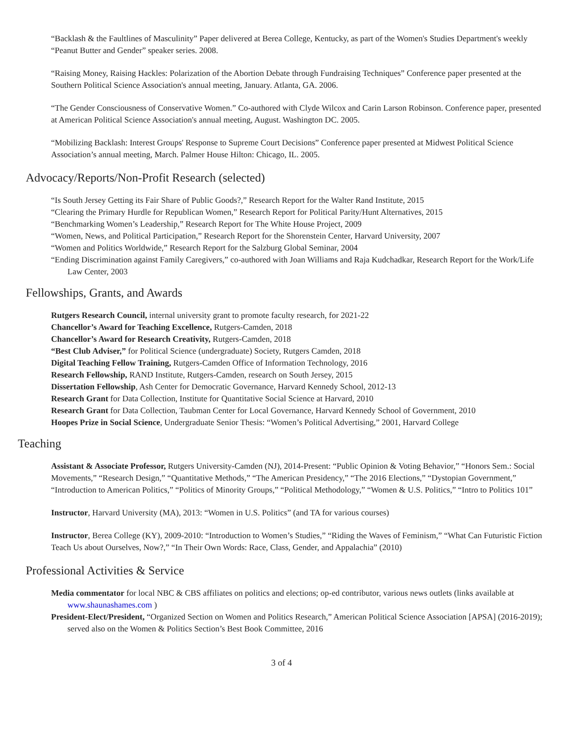“Backlash & the Faultlines of Masculinity” Paper delivered at Berea College, Kentucky, as part of the Women's Studies Department's weekly “Peanut Butter and Gender” speaker series. 2008.
“Raising Money, Raising Hackles: Polarization of the Abortion Debate through Fundraising Techniques” Conference paper presented at the Southern Political Science Association's annual meeting, January. Atlanta, GA. 2006.
“The Gender Consciousness of Conservative Women.” Co-authored with Clyde Wilcox and Carin Larson Robinson. Conference paper, presented at American Political Science Association's annual meeting, August. Washington DC. 2005.
“Mobilizing Backlash: Interest Groups' Response to Supreme Court Decisions” Conference paper presented at Midwest Political Science Association’s annual meeting, March. Palmer House Hilton: Chicago, IL. 2005.
Advocacy/Reports/Non-Profit Research (selected)
“Is South Jersey Getting its Fair Share of Public Goods?,” Research Report for the Walter Rand Institute, 2015
“Clearing the Primary Hurdle for Republican Women,” Research Report for Political Parity/Hunt Alternatives, 2015
“Benchmarking Women’s Leadership,” Research Report for The White House Project, 2009
“Women, News, and Political Participation,” Research Report for the Shorenstein Center, Harvard University, 2007
“Women and Politics Worldwide,” Research Report for the Salzburg Global Seminar, 2004
“Ending Discrimination against Family Caregivers,” co-authored with Joan Williams and Raja Kudchadkar, Research Report for the Work/Life Law Center, 2003
Fellowships, Grants, and Awards
Rutgers Research Council, internal university grant to promote faculty research, for 2021-22
Chancellor’s Award for Teaching Excellence, Rutgers-Camden, 2018
Chancellor’s Award for Research Creativity, Rutgers-Camden, 2018
“Best Club Adviser,” for Political Science (undergraduate) Society, Rutgers Camden, 2018
Digital Teaching Fellow Training, Rutgers-Camden Office of Information Technology, 2016
Research Fellowship, RAND Institute, Rutgers-Camden, research on South Jersey, 2015
Dissertation Fellowship, Ash Center for Democratic Governance, Harvard Kennedy School, 2012-13
Research Grant for Data Collection, Institute for Quantitative Social Science at Harvard, 2010
Research Grant for Data Collection, Taubman Center for Local Governance, Harvard Kennedy School of Government, 2010
Hoopes Prize in Social Science, Undergraduate Senior Thesis: “Women’s Political Advertising,” 2001, Harvard College
Teaching
Assistant & Associate Professor, Rutgers University-Camden (NJ), 2014-Present: “Public Opinion & Voting Behavior,” “Honors Sem.: Social Movements,” “Research Design,” “Quantitative Methods,” “The American Presidency,” “The 2016 Elections,” “Dystopian Government,” “Introduction to American Politics,” “Politics of Minority Groups,” “Political Methodology,” “Women & U.S. Politics,” “Intro to Politics 101”
Instructor, Harvard University (MA), 2013: “Women in U.S. Politics” (and TA for various courses)
Instructor, Berea College (KY), 2009-2010: “Introduction to Women’s Studies,” “Riding the Waves of Feminism,” “What Can Futuristic Fiction Teach Us about Ourselves, Now?,” “In Their Own Words: Race, Class, Gender, and Appalachia” (2010)
Professional Activities & Service
Media commentator for local NBC & CBS affiliates on politics and elections; op-ed contributor, various news outlets (links available at www.shaunashames.com )
President-Elect/President, “Organized Section on Women and Politics Research,” American Political Science Association [APSA] (2016-2019); served also on the Women & Politics Section’s Best Book Committee, 2016
3 of 4